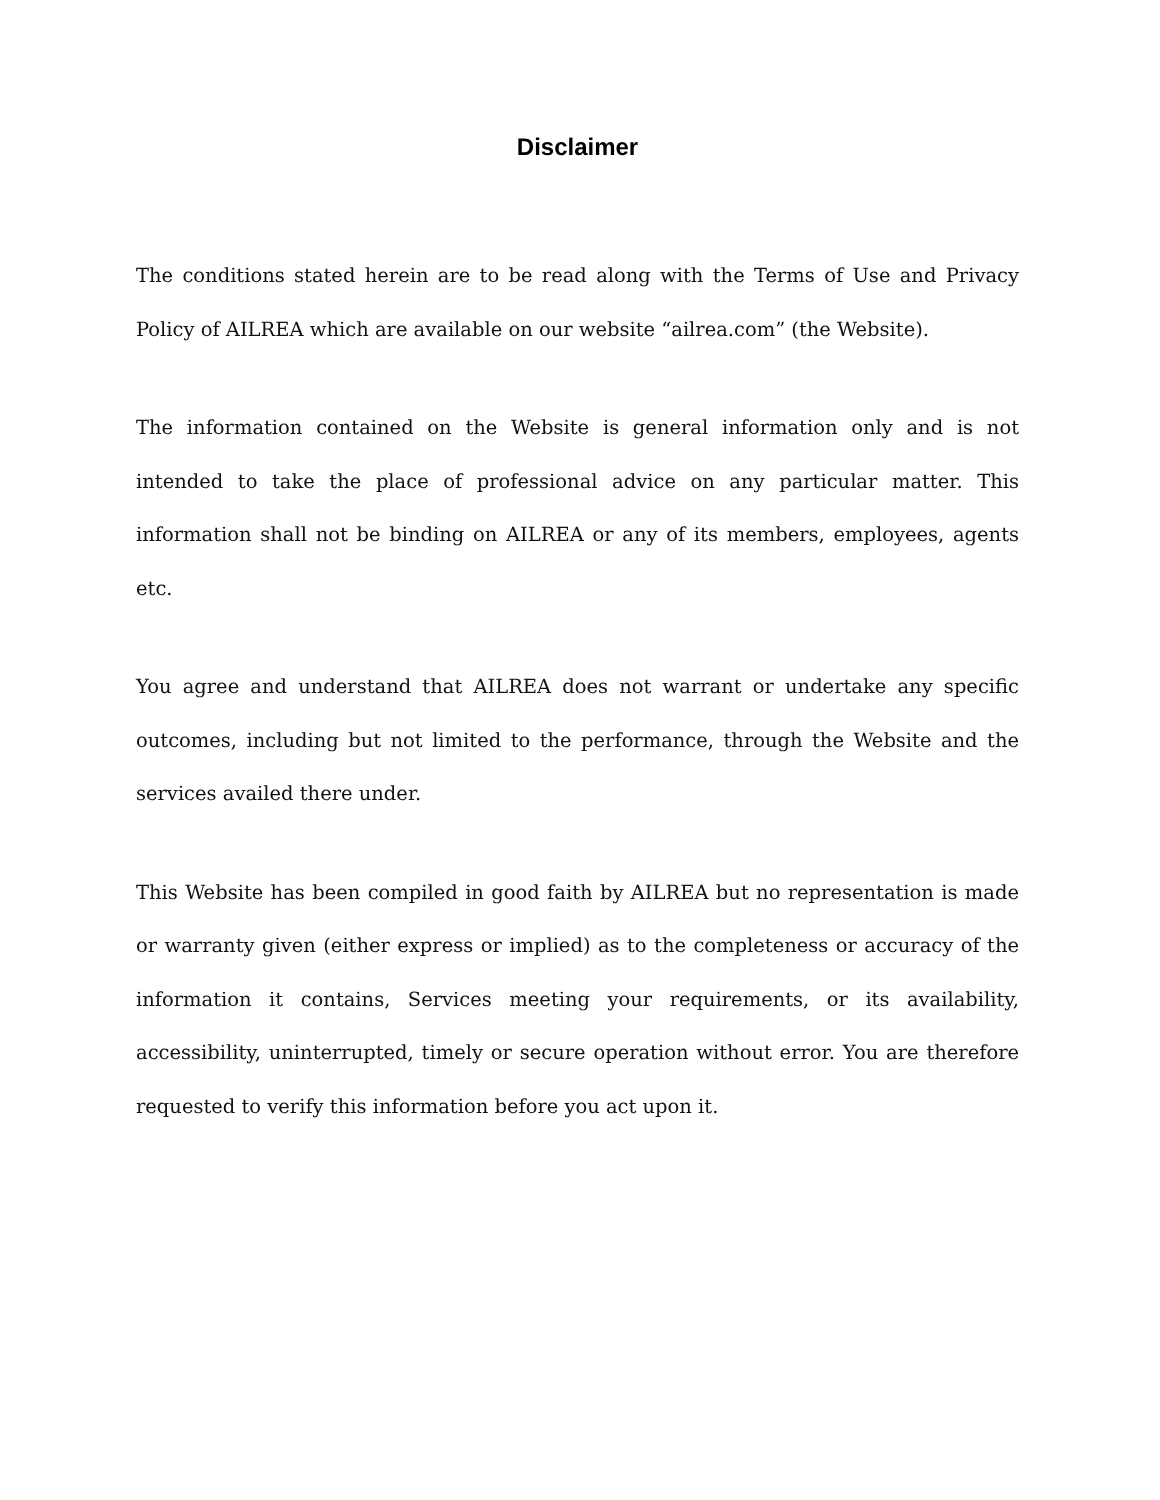Disclaimer
The conditions stated herein are to be read along with the Terms of Use and Privacy Policy of AILREA which are available on our website “ailrea.com” (the Website).
The information contained on the Website is general information only and is not intended to take the place of professional advice on any particular matter. This information shall not be binding on AILREA or any of its members, employees, agents etc.
You agree and understand that AILREA does not warrant or undertake any specific outcomes, including but not limited to the performance, through the Website and the services availed there under.
This Website has been compiled in good faith by AILREA but no representation is made or warranty given (either express or implied) as to the completeness or accuracy of the information it contains, Services meeting your requirements, or its availability, accessibility, uninterrupted, timely or secure operation without error. You are therefore requested to verify this information before you act upon it.